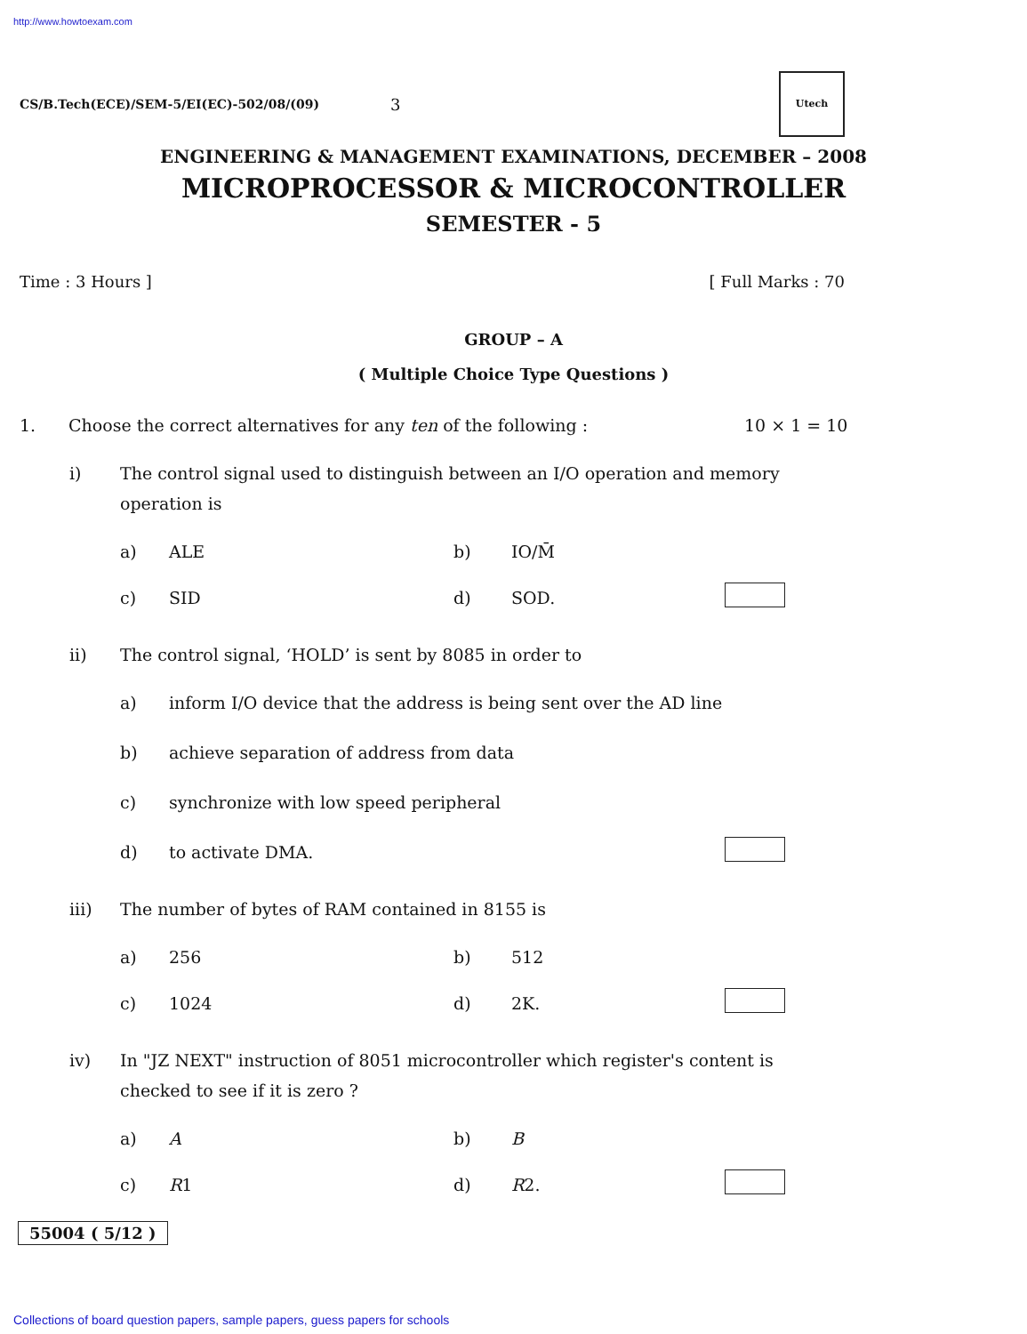http://www.howtoexam.com
CS/B.Tech(ECE)/SEM-5/EI(EC)-502/08/(09) 3
Utech
ENGINEERING & MANAGEMENT EXAMINATIONS, DECEMBER – 2008
MICROPROCESSOR & MICROCONTROLLER
SEMESTER - 5
Time : 3 Hours ] [ Full Marks : 70
GROUP – A
( Multiple Choice Type Questions )
1. Choose the correct alternatives for any ten of the following : 10 × 1 = 10
i) The control signal used to distinguish between an I/O operation and memory operation is
a) ALE b) IO/M̄ c) SID d) SOD.
ii) The control signal, ‘HOLD’ is sent by 8085 in order to
a) inform I/O device that the address is being sent over the AD line b) achieve separation of address from data c) synchronize with low speed peripheral d) to activate DMA.
iii) The number of bytes of RAM contained in 8155 is
a) 256 b) 512 c) 1024 d) 2K.
iv) In "JZ NEXT" instruction of 8051 microcontroller which register's content is checked to see if it is zero ?
a) A b) B c) R1 d) R2.
55004 ( 5/12 )
Collections of board question papers, sample papers, guess papers for schools